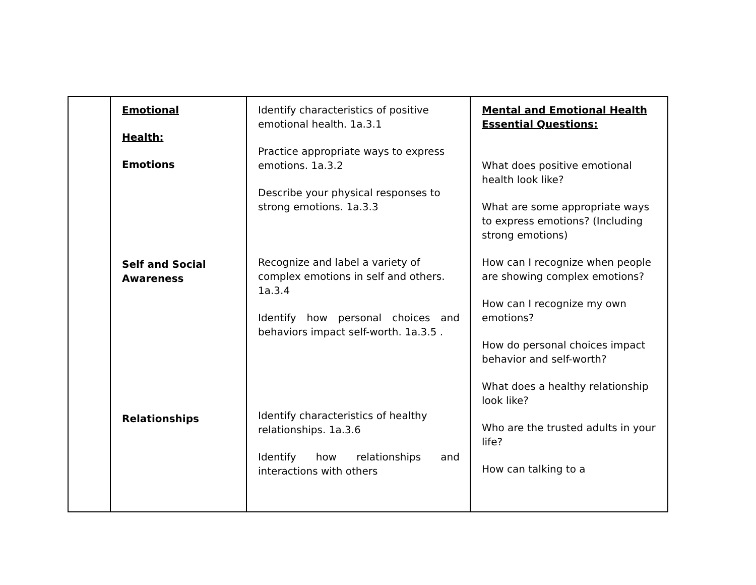| | Emotional Health: Emotions Self and Social Awareness Relationships | Identify characteristics of positive emotional health. 1a.3.1 Practice appropriate ways to express emotions. 1a.3.2 Describe your physical responses to strong emotions. 1a.3.3 Recognize and label a variety of complex emotions in self and others. 1a.3.4 Identify how personal choices and behaviors impact self-worth. 1a.3.5 . Identify characteristics of healthy relationships. 1a.3.6 Identify how relationships and interactions with others | Mental and Emotional Health Essential Questions: What does positive emotional health look like? What are some appropriate ways to express emotions? (Including strong emotions) How can I recognize when people are showing complex emotions? How can I recognize my own emotions? How do personal choices impact behavior and self-worth? What does a healthy relationship look like? Who are the trusted adults in your life? How can talking to a |